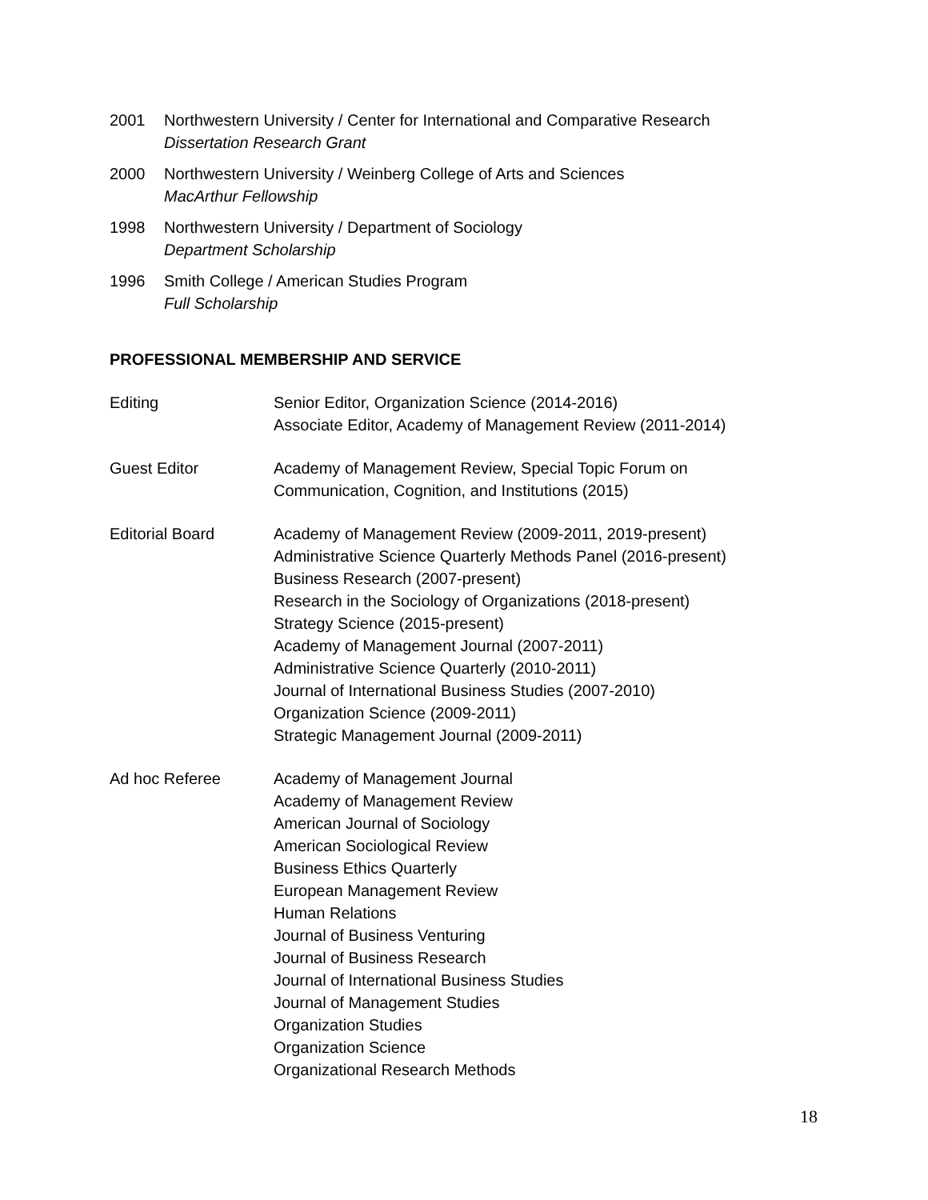2001 Northwestern University / Center for International and Comparative Research
Dissertation Research Grant
2000 Northwestern University / Weinberg College of Arts and Sciences
MacArthur Fellowship
1998 Northwestern University / Department of Sociology
Department Scholarship
1996 Smith College / American Studies Program
Full Scholarship
PROFESSIONAL MEMBERSHIP AND SERVICE
Editing Senior Editor, Organization Science (2014-2016)
Associate Editor, Academy of Management Review (2011-2014)
Guest Editor Academy of Management Review, Special Topic Forum on
Communication, Cognition, and Institutions (2015)
Editorial Board Academy of Management Review (2009-2011, 2019-present)
Administrative Science Quarterly Methods Panel (2016-present)
Business Research (2007-present)
Research in the Sociology of Organizations (2018-present)
Strategy Science (2015-present)
Academy of Management Journal (2007-2011)
Administrative Science Quarterly (2010-2011)
Journal of International Business Studies (2007-2010)
Organization Science (2009-2011)
Strategic Management Journal (2009-2011)
Ad hoc Referee Academy of Management Journal
Academy of Management Review
American Journal of Sociology
American Sociological Review
Business Ethics Quarterly
European Management Review
Human Relations
Journal of Business Venturing
Journal of Business Research
Journal of International Business Studies
Journal of Management Studies
Organization Studies
Organization Science
Organizational Research Methods
18